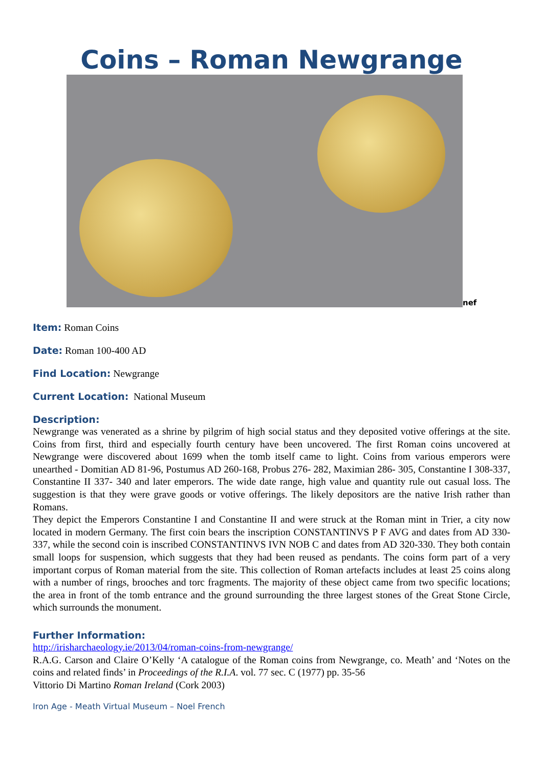Coins – Roman Newgrange
nef
Item: Roman Coins
Date: Roman 100-400 AD
Find Location: Newgrange
Current Location: National Museum
Description:
Newgrange was venerated as a shrine by pilgrim of high social status and they deposited votive offerings at the site. Coins from first, third and especially fourth century have been uncovered. The first Roman coins uncovered at Newgrange were discovered about 1699 when the tomb itself came to light. Coins from various emperors were unearthed - Domitian AD 81-96, Postumus AD 260-168, Probus 276- 282, Maximian 286- 305, Constantine I 308-337, Constantine II 337- 340 and later emperors. The wide date range, high value and quantity rule out casual loss. The suggestion is that they were grave goods or votive offerings. The likely depositors are the native Irish rather than Romans.
They depict the Emperors Constantine I and Constantine II and were struck at the Roman mint in Trier, a city now located in modern Germany. The first coin bears the inscription CONSTANTINVS P F AVG and dates from AD 330-337, while the second coin is inscribed CONSTANTINVS IVN NOB C and dates from AD 320-330. They both contain small loops for suspension, which suggests that they had been reused as pendants. The coins form part of a very important corpus of Roman material from the site. This collection of Roman artefacts includes at least 25 coins along with a number of rings, brooches and torc fragments. The majority of these object came from two specific locations; the area in front of the tomb entrance and the ground surrounding the three largest stones of the Great Stone Circle, which surrounds the monument.
Further Information:
http://irisharchaeology.ie/2013/04/roman-coins-from-newgrange/
R.A.G. Carson and Claire O’Kelly ‘A catalogue of the Roman coins from Newgrange, co. Meath’ and ‘Notes on the coins and related finds’ in Proceedings of the R.I.A. vol. 77 sec. C (1977) pp. 35-56
Vittorio Di Martino Roman Ireland (Cork 2003)
Iron Age - Meath Virtual Museum – Noel French